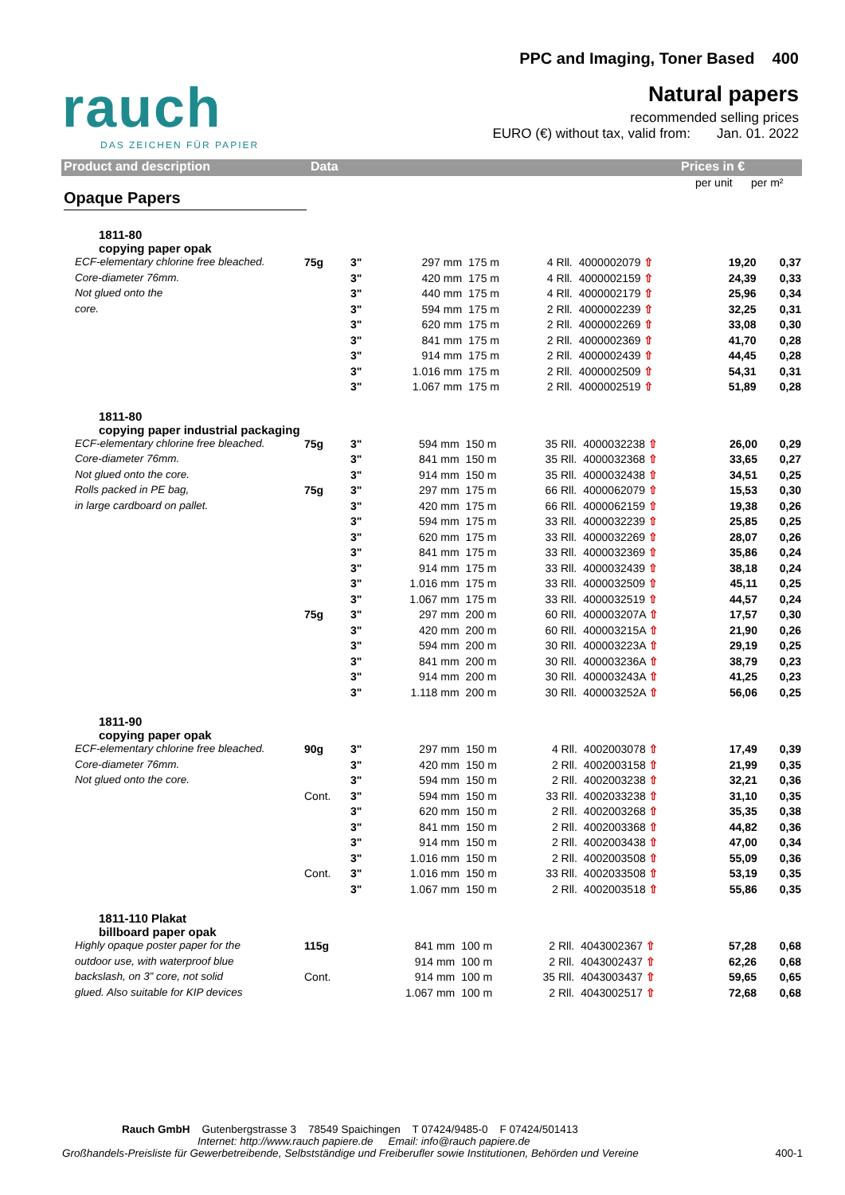rauch
DAS ZEICHEN FÜR PAPIER
PPC and Imaging, Toner Based 400
Natural papers
recommended selling prices
EURO (€) without tax, valid from: Jan. 01. 2022
Product and description Data Prices in €
per unit per m²
Opaque Papers
1811-80
copying paper opak
| ECF-elementary chlorine free bleached. | 75g | 3" | 297 mm | 175 m | 4 Rll. | 4000002079 ⇧ | 19,20 | 0,37 |
| Core-diameter 76mm. | | 3" | 420 mm | 175 m | 4 Rll. | 4000002159 ⇧ | 24,39 | 0,33 |
| Not glued onto the | | 3" | 440 mm | 175 m | 4 Rll. | 4000002179 ⇧ | 25,96 | 0,34 |
| core. | | 3" | 594 mm | 175 m | 2 Rll. | 4000002239 ⇧ | 32,25 | 0,31 |
| | | 3" | 620 mm | 175 m | 2 Rll. | 4000002269 ⇧ | 33,08 | 0,30 |
| | | 3" | 841 mm | 175 m | 2 Rll. | 4000002369 ⇧ | 41,70 | 0,28 |
| | | 3" | 914 mm | 175 m | 2 Rll. | 4000002439 ⇧ | 44,45 | 0,28 |
| | | 3" | 1.016 mm | 175 m | 2 Rll. | 4000002509 ⇧ | 54,31 | 0,31 |
| | | 3" | 1.067 mm | 175 m | 2 Rll. | 4000002519 ⇧ | 51,89 | 0,28 |
1811-80
copying paper industrial packaging
| ECF-elementary chlorine free bleached. | 75g | 3" | 594 mm | 150 m | 35 Rll. | 4000032238 ⇧ | 26,00 | 0,29 |
| Core-diameter 76mm. | | 3" | 841 mm | 150 m | 35 Rll. | 4000032368 ⇧ | 33,65 | 0,27 |
| Not glued onto the core. | | 3" | 914 mm | 150 m | 35 Rll. | 4000032438 ⇧ | 34,51 | 0,25 |
| Rolls packed in PE bag, | 75g | 3" | 297 mm | 175 m | 66 Rll. | 4000062079 ⇧ | 15,53 | 0,30 |
| in large cardboard on pallet. | | 3" | 420 mm | 175 m | 66 Rll. | 4000062159 ⇧ | 19,38 | 0,26 |
| | | 3" | 594 mm | 175 m | 33 Rll. | 4000032239 ⇧ | 25,85 | 0,25 |
| | | 3" | 620 mm | 175 m | 33 Rll. | 4000032269 ⇧ | 28,07 | 0,26 |
| | | 3" | 841 mm | 175 m | 33 Rll. | 4000032369 ⇧ | 35,86 | 0,24 |
| | | 3" | 914 mm | 175 m | 33 Rll. | 4000032439 ⇧ | 38,18 | 0,24 |
| | | 3" | 1.016 mm | 175 m | 33 Rll. | 4000032509 ⇧ | 45,11 | 0,25 |
| | | 3" | 1.067 mm | 175 m | 33 Rll. | 4000032519 ⇧ | 44,57 | 0,24 |
| | 75g | 3" | 297 mm | 200 m | 60 Rll. | 400003207A ⇧ | 17,57 | 0,30 |
| | | 3" | 420 mm | 200 m | 60 Rll. | 400003215A ⇧ | 21,90 | 0,26 |
| | | 3" | 594 mm | 200 m | 30 Rll. | 400003223A ⇧ | 29,19 | 0,25 |
| | | 3" | 841 mm | 200 m | 30 Rll. | 400003236A ⇧ | 38,79 | 0,23 |
| | | 3" | 914 mm | 200 m | 30 Rll. | 400003243A ⇧ | 41,25 | 0,23 |
| | | 3" | 1.118 mm | 200 m | 30 Rll. | 400003252A ⇧ | 56,06 | 0,25 |
1811-90
copying paper opak
| ECF-elementary chlorine free bleached. | 90g | 3" | 297 mm | 150 m | 4 Rll. | 4002003078 ⇧ | 17,49 | 0,39 |
| Core-diameter 76mm. | | 3" | 420 mm | 150 m | 2 Rll. | 4002003158 ⇧ | 21,99 | 0,35 |
| Not glued onto the core. | | 3" | 594 mm | 150 m | 2 Rll. | 4002003238 ⇧ | 32,21 | 0,36 |
| | Cont. | 3" | 594 mm | 150 m | 33 Rll. | 4002033238 ⇧ | 31,10 | 0,35 |
| | | 3" | 620 mm | 150 m | 2 Rll. | 4002003268 ⇧ | 35,35 | 0,38 |
| | | 3" | 841 mm | 150 m | 2 Rll. | 4002003368 ⇧ | 44,82 | 0,36 |
| | | 3" | 914 mm | 150 m | 2 Rll. | 4002003438 ⇧ | 47,00 | 0,34 |
| | | 3" | 1.016 mm | 150 m | 2 Rll. | 4002003508 ⇧ | 55,09 | 0,36 |
| | Cont. | 3" | 1.016 mm | 150 m | 33 Rll. | 4002033508 ⇧ | 53,19 | 0,35 |
| | | 3" | 1.067 mm | 150 m | 2 Rll. | 4002003518 ⇧ | 55,86 | 0,35 |
1811-110 Plakat
billboard paper opak
| Highly opaque poster paper for the | 115g | | 841 mm | 100 m | 2 Rll. | 4043002367 ⇧ | 57,28 | 0,68 |
| outdoor use, with waterproof blue | | | 914 mm | 100 m | 2 Rll. | 4043002437 ⇧ | 62,26 | 0,68 |
| backslash, on 3” core, not solid | Cont. | | 914 mm | 100 m | 35 Rll. | 4043003437 ⇧ | 59,65 | 0,65 |
| glued. Also suitable for KIP devices | | | 1.067 mm | 100 m | 2 Rll. | 4043002517 ⇧ | 72,68 | 0,68 |
Rauch GmbH Gutenbergstrasse 3 78549 Spaichingen T 07424/9485-0 F 07424/501413
Internet: http://www.rauch papiere.de Email: info@rauch papiere.de
Großhandels-Preisliste für Gewerbetreibende, Selbstständige und Freiberufler sowie Institutionen, Behörden und Vereine 400-1